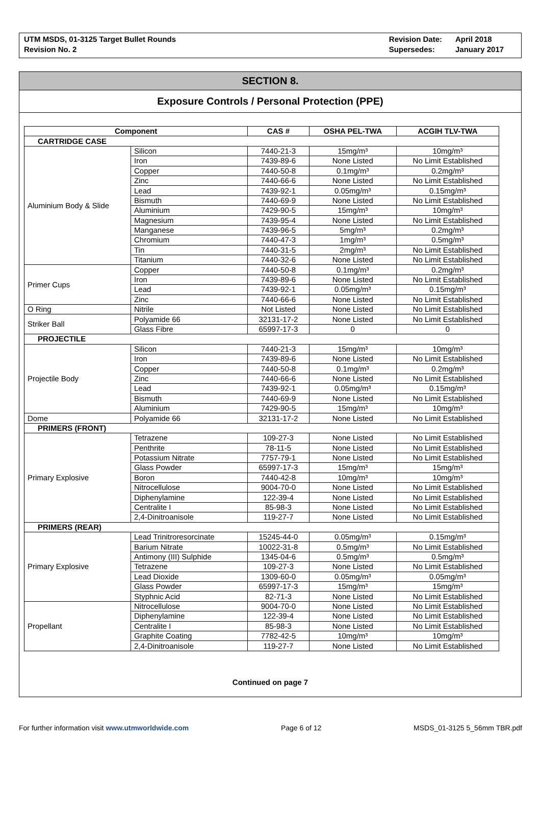UTM MSDS, 01-3125 Target Bullet Rounds
Revision No. 2
Revision Date:
Supersedes:
April 2018
January 2017
SECTION 8.
Exposure Controls / Personal Protection (PPE)
| Component | | CAS # | OSHA PEL-TWA | ACGIH TLV-TWA |
| --- | --- | --- | --- | --- |
| CARTRIDGE CASE | | | | |
| Aluminium Body & Slide | Silicon | 7440-21-3 | 15mg/m³ | 10mg/m³ |
| | Iron | 7439-89-6 | None Listed | No Limit Established |
| | Copper | 7440-50-8 | 0.1mg/m³ | 0.2mg/m³ |
| | Zinc | 7440-66-6 | None Listed | No Limit Established |
| | Lead | 7439-92-1 | 0.05mg/m³ | 0.15mg/m³ |
| | Bismuth | 7440-69-9 | None Listed | No Limit Established |
| | Aluminium | 7429-90-5 | 15mg/m³ | 10mg/m³ |
| | Magnesium | 7439-95-4 | None Listed | No Limit Established |
| | Manganese | 7439-96-5 | 5mg/m³ | 0.2mg/m³ |
| | Chromium | 7440-47-3 | 1mg/m³ | 0.5mg/m³ |
| | Tin | 7440-31-5 | 2mg/m³ | No Limit Established |
| | Titanium | 7440-32-6 | None Listed | No Limit Established |
| Primer Cups | Copper | 7440-50-8 | 0.1mg/m³ | 0.2mg/m³ |
| | Iron | 7439-89-6 | None Listed | No Limit Established |
| | Lead | 7439-92-1 | 0.05mg/m³ | 0.15mg/m³ |
| | Zinc | 7440-66-6 | None Listed | No Limit Established |
| O Ring | Nitrile | Not Listed | None Listed | No Limit Established |
| Striker Ball | Polyamide 66 | 32131-17-2 | None Listed | No Limit Established |
| | Glass Fibre | 65997-17-3 | 0 | 0 |
| PROJECTILE | | | | |
| Projectile Body | Silicon | 7440-21-3 | 15mg/m³ | 10mg/m³ |
| | Iron | 7439-89-6 | None Listed | No Limit Established |
| | Copper | 7440-50-8 | 0.1mg/m³ | 0.2mg/m³ |
| | Zinc | 7440-66-6 | None Listed | No Limit Established |
| | Lead | 7439-92-1 | 0.05mg/m³ | 0.15mg/m³ |
| | Bismuth | 7440-69-9 | None Listed | No Limit Established |
| | Aluminium | 7429-90-5 | 15mg/m³ | 10mg/m³ |
| Dome | Polyamide 66 | 32131-17-2 | None Listed | No Limit Established |
| PRIMERS (FRONT) | | | | |
| Primary Explosive | Tetrazene | 109-27-3 | None Listed | No Limit Established |
| | Penthrite | 78-11-5 | None Listed | No Limit Established |
| | Potassium Nitrate | 7757-79-1 | None Listed | No Limit Established |
| | Glass Powder | 65997-17-3 | 15mg/m³ | 15mg/m³ |
| | Boron | 7440-42-8 | 10mg/m³ | 10mg/m³ |
| | Nitrocellulose | 9004-70-0 | None Listed | No Limit Established |
| | Diphenylamine | 122-39-4 | None Listed | No Limit Established |
| | Centralite I | 85-98-3 | None Listed | No Limit Established |
| | 2,4-Dinitroanisole | 119-27-7 | None Listed | No Limit Established |
| PRIMERS (REAR) | | | | |
| Primary Explosive | Lead Trinitroresorcinate | 15245-44-0 | 0.05mg/m³ | 0.15mg/m³ |
| | Barium Nitrate | 10022-31-8 | 0.5mg/m³ | No Limit Established |
| | Antimony (III) Sulphide | 1345-04-6 | 0.5mg/m³ | 0.5mg/m³ |
| | Tetrazene | 109-27-3 | None Listed | No Limit Established |
| | Lead Dioxide | 1309-60-0 | 0.05mg/m³ | 0.05mg/m³ |
| | Glass Powder | 65997-17-3 | 15mg/m³ | 15mg/m³ |
| | Styphnic Acid | 82-71-3 | None Listed | No Limit Established |
| Propellant | Nitrocellulose | 9004-70-0 | None Listed | No Limit Established |
| | Diphenylamine | 122-39-4 | None Listed | No Limit Established |
| | Centralite I | 85-98-3 | None Listed | No Limit Established |
| | Graphite Coating | 7782-42-5 | 10mg/m³ | 10mg/m³ |
| | 2,4-Dinitroanisole | 119-27-7 | None Listed | No Limit Established |
Continued on page 7
For further information visit www.utmworldwide.com
Page 6 of 12 MSDS_01-3125 5_56mm TBR.pdf